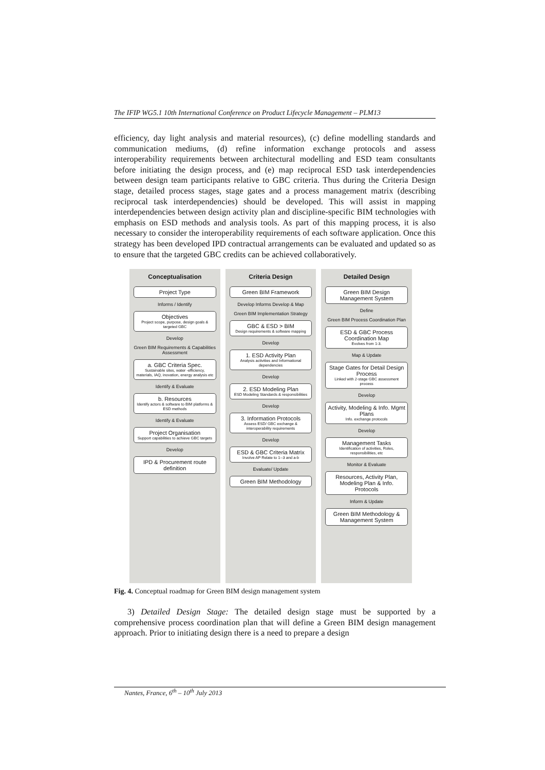The IFIP WG5.1 10th International Conference on Product Lifecycle Management – PLM13
efficiency, day light analysis and material resources), (c) define modelling standards and communication mediums, (d) refine information exchange protocols and assess interoperability requirements between architectural modelling and ESD team consultants before initiating the design process, and (e) map reciprocal ESD task interdependencies between design team participants relative to GBC criteria. Thus during the Criteria Design stage, detailed process stages, stage gates and a process management matrix (describing reciprocal task interdependencies) should be developed. This will assist in mapping interdependencies between design activity plan and discipline-specific BIM technologies with emphasis on ESD methods and analysis tools. As part of this mapping process, it is also necessary to consider the interoperability requirements of each software application. Once this strategy has been developed IPD contractual arrangements can be evaluated and updated so as to ensure that the targeted GBC credits can be achieved collaboratively.
Conceptualisation
Project Type
Informs / Identify
Objectives
Project scope, purpose, design goals & targeted GBC
Develop
Green BIM Requirements & Capabilities Assessment
a. GBC Criteria Spec.
Sustainable sites, water -efficiency, materials, IAQ, inovation, energy analysis etc
Identify & Evaluate
b. Resources
Identify actors & software to BIM platforms & ESD methods
Identify & Evaluate
Project Organisation
Support capabilities to achieve GBC targets
Develop
IPD & Procurement route definition
Criteria Design
Green BIM Framework
Develop Informs Develop & Map
Green BIM Implementation Strategy
GBC & ESD > BIM
Design requirements & software mapping
Develop
1. ESD Activity Plan
Analysis activities and Informational dependencies
Develop
2. ESD Modeling Plan
ESD Modeling Standards & responsibilities
Develop
3. Information Protocols
Assess ESD/ GBC exchange & interoperability requirements
Develop
ESD & GBC Criteria Matrix
Involve AP Relate to 1--3 and a-b
Evaluate/ Update
Green BIM Methodology
Detailed Design
Green BIM Design Management System
Define
Green BIM Process Coordination Plan
ESD & GBC Process Coordination Map
Evolves from 1-3.
Map & Update
Stage Gates for Detail Design Process
Linked with 2-stage GBC assessment process
Develop
Activity, Modeling & Info. Mgmt Plans
Info. exchange protocols
Develop
Management Tasks
Identification of activities, Roles, responsibilities, etc
Monitor & Evaluate
Resources, Activity Plan, Modeling Plan & Info. Protocols
Inform & Update
Green BIM Methodology & Management System
Fig. 4. Conceptual roadmap for Green BIM design management system
3) Detailed Design Stage: The detailed design stage must be supported by a comprehensive process coordination plan that will define a Green BIM design management approach. Prior to initiating design there is a need to prepare a design
Nantes, France, 6<sup>th</sup> – 10<sup>th</sup> July 2013